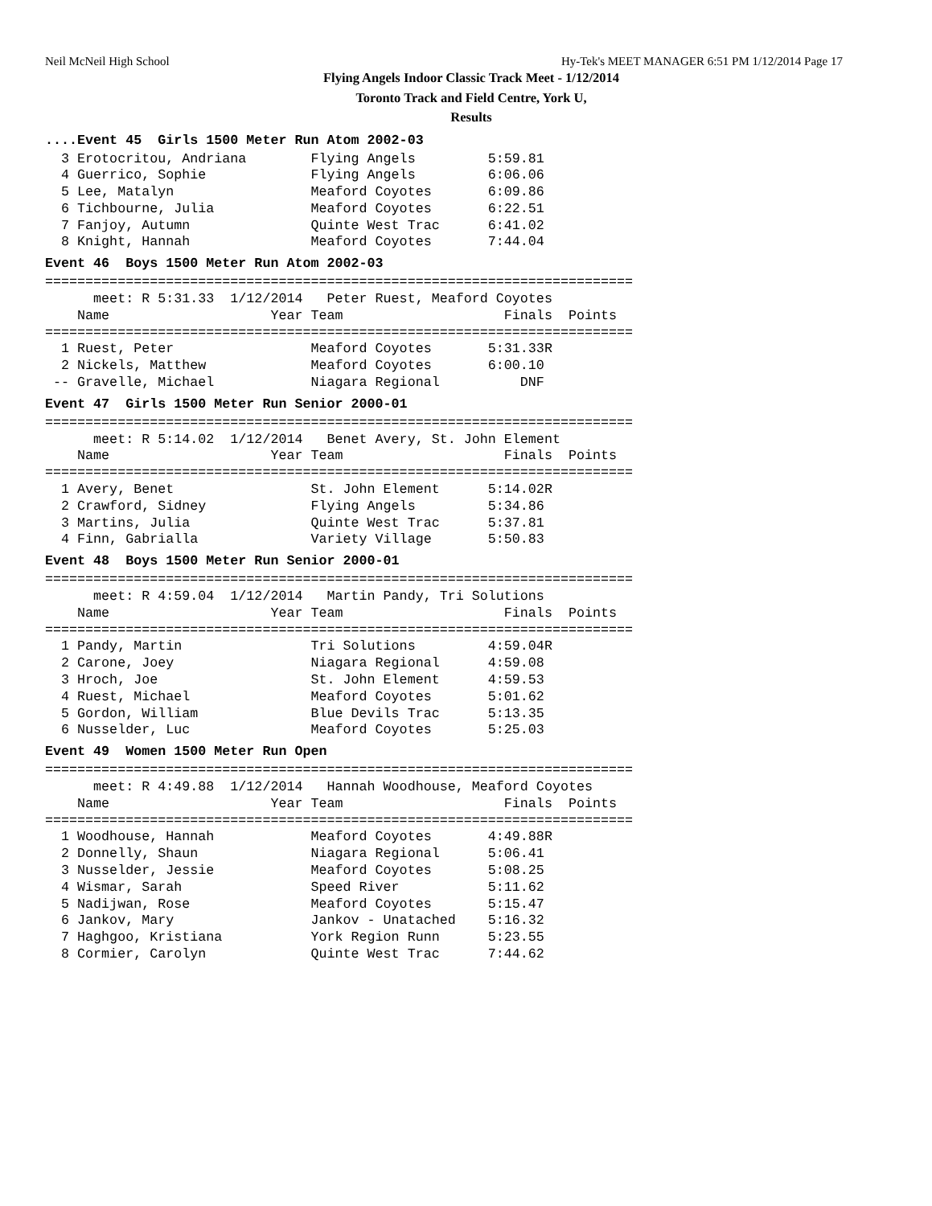Neil McNeil High School Hy-Tek's MEET MANAGER 6:51 PM 1/12/2014 Page 17
Flying Angels Indoor Classic Track Meet - 1/12/2014
Toronto Track and Field Centre, York U,
Results
....Event 45 Girls 1500 Meter Run Atom 2002-03
  3 Erotocritou, Andriana        Flying Angels         5:59.81
  4 Guerrico, Sophie             Flying Angels         6:06.06
  5 Lee, Matalyn                 Meaford Coyotes       6:09.86
  6 Tichbourne, Julia            Meaford Coyotes       6:22.51
  7 Fanjoy, Autumn               Quinte West Trac      6:41.02
  8 Knight, Hannah               Meaford Coyotes       7:44.04
Event 46 Boys 1500 Meter Run Atom 2002-03
=========================================================================
      meet: R 5:31.33  1/12/2014   Peter Ruest, Meaford Coyotes
    Name                    Year Team                    Finals  Points
=========================================================================
  1 Ruest, Peter                 Meaford Coyotes       5:31.33R
  2 Nickels, Matthew             Meaford Coyotes       6:00.10
 -- Gravelle, Michael            Niagara Regional          DNF
Event 47 Girls 1500 Meter Run Senior 2000-01
=========================================================================
      meet: R 5:14.02  1/12/2014   Benet Avery, St. John Element
    Name                    Year Team                    Finals  Points
=========================================================================
  1 Avery, Benet                 St. John Element      5:14.02R
  2 Crawford, Sidney             Flying Angels         5:34.86
  3 Martins, Julia               Quinte West Trac      5:37.81
  4 Finn, Gabrialla              Variety Village       5:50.83
Event 48 Boys 1500 Meter Run Senior 2000-01
=========================================================================
      meet: R 4:59.04  1/12/2014   Martin Pandy, Tri Solutions
    Name                    Year Team                    Finals  Points
=========================================================================
  1 Pandy, Martin                Tri Solutions         4:59.04R
  2 Carone, Joey                 Niagara Regional      4:59.08
  3 Hroch, Joe                   St. John Element      4:59.53
  4 Ruest, Michael               Meaford Coyotes       5:01.62
  5 Gordon, William              Blue Devils Trac      5:13.35
  6 Nusselder, Luc               Meaford Coyotes       5:25.03
Event 49 Women 1500 Meter Run Open
=========================================================================
      meet: R 4:49.88  1/12/2014   Hannah Woodhouse, Meaford Coyotes
    Name                    Year Team                    Finals  Points
=========================================================================
  1 Woodhouse, Hannah            Meaford Coyotes       4:49.88R
  2 Donnelly, Shaun              Niagara Regional      5:06.41
  3 Nusselder, Jessie            Meaford Coyotes       5:08.25
  4 Wismar, Sarah                Speed River           5:11.62
  5 Nadijwan, Rose               Meaford Coyotes       5:15.47
  6 Jankov, Mary                 Jankov - Unatached    5:16.32
  7 Haghgoo, Kristiana           York Region Runn      5:23.55
  8 Cormier, Carolyn             Quinte West Trac      7:44.62